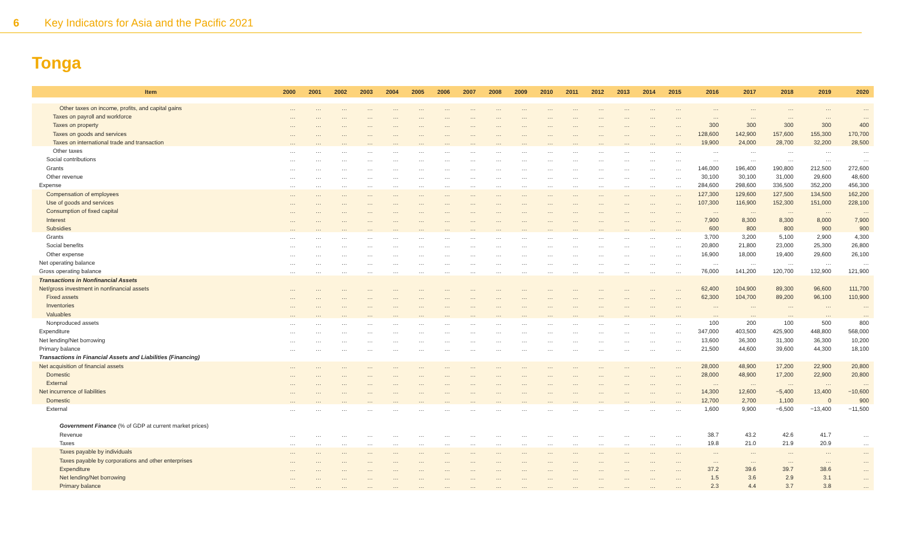6 Key Indicators for Asia and the Pacific 2021
Tonga
| Item | 2000 | 2001 | 2002 | 2003 | 2004 | 2005 | 2006 | 2007 | 2008 | 2009 | 2010 | 2011 | 2012 | 2013 | 2014 | 2015 | 2016 | 2017 | 2018 | 2019 | 2020 |
| --- | --- | --- | --- | --- | --- | --- | --- | --- | --- | --- | --- | --- | --- | --- | --- | --- | --- | --- | --- | --- | --- |
| Other taxes on income, profits, and capital gains | … | … | … | … | … | … | … | … | … | … | … | … | … | … | … | … | … | … | … | … | … |
| Taxes on payroll and workforce | … | … | … | … | … | … | … | … | … | … | … | … | … | … | … | … | … | … | … | … | … |
| Taxes on property | … | … | … | … | … | … | … | … | … | … | … | … | … | … | … | … | 300 | 300 | 300 | 300 | 400 |
| Taxes on goods and services | … | … | … | … | … | … | … | … | … | … | … | … | … | … | … | … | 128,600 | 142,900 | 157,600 | 155,300 | 170,700 |
| Taxes on international trade and transaction | … | … | … | … | … | … | … | … | … | … | … | … | … | … | … | … | 19,900 | 24,000 | 28,700 | 32,200 | 28,500 |
| Other taxes | … | … | … | … | … | … | … | … | … | … | … | … | … | … | … | … | … | … | … | … | … |
| Social contributions | … | … | … | … | … | … | … | … | … | … | … | … | … | … | … | … | … | … | … | … | … |
| Grants | … | … | … | … | … | … | … | … | … | … | … | … | … | … | … | … | 146,000 | 196,400 | 190,800 | 212,500 | 272,600 |
| Other revenue | … | … | … | … | … | … | … | … | … | … | … | … | … | … | … | … | 30,100 | 30,100 | 31,000 | 29,600 | 48,600 |
| Expense | … | … | … | … | … | … | … | … | … | … | … | … | … | … | … | … | 284,600 | 298,600 | 336,500 | 352,200 | 456,300 |
| Compensation of employees | … | … | … | … | … | … | … | … | … | … | … | … | … | … | … | … | 127,300 | 129,600 | 127,500 | 134,500 | 162,200 |
| Use of goods and services | … | … | … | … | … | … | … | … | … | … | … | … | … | … | … | … | 107,300 | 116,900 | 152,300 | 151,000 | 228,100 |
| Consumption of fixed capital | … | … | … | … | … | … | … | … | … | … | … | … | … | … | … | … | … | … | … | … | … |
| Interest | … | … | … | … | … | … | … | … | … | … | … | … | … | … | … | … | 7,900 | 8,300 | 8,300 | 8,000 | 7,900 |
| Subsidies | … | … | … | … | … | … | … | … | … | … | … | … | … | … | … | … | 600 | 800 | 800 | 900 | 900 |
| Grants | … | … | … | … | … | … | … | … | … | … | … | … | … | … | … | … | 3,700 | 3,200 | 5,100 | 2,900 | 4,300 |
| Social benefits | … | … | … | … | … | … | … | … | … | … | … | … | … | … | … | … | 20,800 | 21,800 | 23,000 | 25,300 | 26,800 |
| Other expense | … | … | … | … | … | … | … | … | … | … | … | … | … | … | … | … | 16,900 | 18,000 | 19,400 | 29,600 | 26,100 |
| Net operating balance | … | … | … | … | … | … | … | … | … | … | … | … | … | … | … | … | … | … | … | … | … |
| Gross operating balance | … | … | … | … | … | … | … | … | … | … | … | … | … | … | … | … | 76,000 | 141,200 | 120,700 | 132,900 | 121,900 |
| Transactions in Nonfinancial Assets | | | | | | | | | | | | | | | | | | | | | |
| Net/gross investment in nonfinancial assets | … | … | … | … | … | … | … | … | … | … | … | … | … | … | … | … | 62,400 | 104,900 | 89,300 | 96,600 | 111,700 |
| Fixed assets | … | … | … | … | … | … | … | … | … | … | … | … | … | … | … | … | 62,300 | 104,700 | 89,200 | 96,100 | 110,900 |
| Inventories | … | … | … | … | … | … | … | … | … | … | … | … | … | … | … | … | … | … | … | … | … |
| Valuables | … | … | … | … | … | … | … | … | … | … | … | … | … | … | … | … | … | … | … | … | … |
| Nonproduced assets | … | … | … | … | … | … | … | … | … | … | … | … | … | … | … | … | 100 | 200 | 100 | 500 | 800 |
| Expenditure | … | … | … | … | … | … | … | … | … | … | … | … | … | … | … | … | 347,000 | 403,500 | 425,900 | 448,800 | 568,000 |
| Net lending/Net borrowing | … | … | … | … | … | … | … | … | … | … | … | … | … | … | … | … | 13,600 | 36,300 | 31,300 | 36,300 | 10,200 |
| Primary balance | … | … | … | … | … | … | … | … | … | … | … | … | … | … | … | … | 21,500 | 44,600 | 39,600 | 44,300 | 18,100 |
| Transactions in Financial Assets and Liabilities (Financing) | | | | | | | | | | | | | | | | | | | | | |
| Net acquisition of financial assets | … | … | … | … | … | … | … | … | … | … | … | … | … | … | … | … | 28,000 | 48,900 | 17,200 | 22,900 | 20,800 |
| Domestic | … | … | … | … | … | … | … | … | … | … | … | … | … | … | … | … | 28,000 | 48,900 | 17,200 | 22,900 | 20,800 |
| External | … | … | … | … | … | … | … | … | … | … | … | … | … | … | … | … | … | … | … | … | … |
| Net incurrence of liabilities | … | … | … | … | … | … | … | … | … | … | … | … | … | … | … | … | 14,300 | 12,600 | −5,400 | 13,400 | −10,600 |
| Domestic | … | … | … | … | … | … | … | … | … | … | … | … | … | … | … | … | 12,700 | 2,700 | 1,100 | 0 | 900 |
| External | … | … | … | … | … | … | … | … | … | … | … | … | … | … | … | … | 1,600 | 9,900 | −6,500 | −13,400 | −11,500 |
| Government Finance (% of GDP at current market prices) | | | | | | | | | | | | | | | | | | | | | |
| Revenue | … | … | … | … | … | … | … | … | … | … | … | … | … | … | … | … | 38.7 | 43.2 | 42.6 | 41.7 | … |
| Taxes | … | … | … | … | … | … | … | … | … | … | … | … | … | … | … | … | 19.8 | 21.0 | 21.9 | 20.9 | … |
| Taxes payable by individuals | … | … | … | … | … | … | … | … | … | … | … | … | … | … | … | … | … | … | … | … | … |
| Taxes payable by corporations and other enterprises | … | … | … | … | … | … | … | … | … | … | … | … | … | … | … | … | … | … | … | … | … |
| Expenditure | … | … | … | … | … | … | … | … | … | … | … | … | … | … | … | … | 37.2 | 39.6 | 39.7 | 38.6 | … |
| Net lending/Net borrowing | … | … | … | … | … | … | … | … | … | … | … | … | … | … | … | … | 1.5 | 3.6 | 2.9 | 3.1 | … |
| Primary balance | … | … | … | … | … | … | … | … | … | … | … | … | … | … | … | … | 2.3 | 4.4 | 3.7 | 3.8 | … |